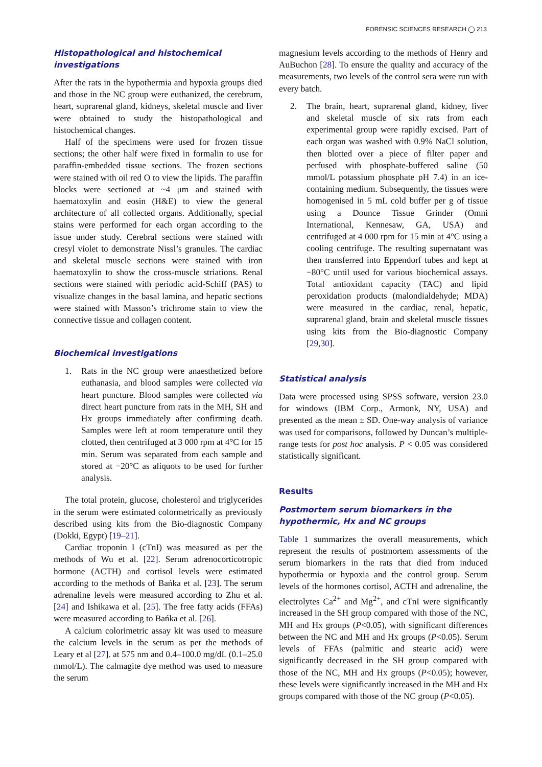FORENSIC SCIENCES RESEARCH ◯ 213
Histopathological and histochemical investigations
After the rats in the hypothermia and hypoxia groups died and those in the NC group were euthanized, the cerebrum, heart, suprarenal gland, kidneys, skeletal muscle and liver were obtained to study the histopathological and histochemical changes.
Half of the specimens were used for frozen tissue sections; the other half were fixed in formalin to use for paraffin-embedded tissue sections. The frozen sections were stained with oil red O to view the lipids. The paraffin blocks were sectioned at ~4 μm and stained with haematoxylin and eosin (H&E) to view the general architecture of all collected organs. Additionally, special stains were performed for each organ according to the issue under study. Cerebral sections were stained with cresyl violet to demonstrate Nissl’s granules. The cardiac and skeletal muscle sections were stained with iron haematoxylin to show the cross-muscle striations. Renal sections were stained with periodic acid-Schiff (PAS) to visualize changes in the basal lamina, and hepatic sections were stained with Masson’s trichrome stain to view the connective tissue and collagen content.
Biochemical investigations
1. Rats in the NC group were anaesthetized before euthanasia, and blood samples were collected via heart puncture. Blood samples were collected via direct heart puncture from rats in the MH, SH and Hx groups immediately after confirming death. Samples were left at room temperature until they clotted, then centrifuged at 3 000 rpm at 4°C for 15 min. Serum was separated from each sample and stored at −20°C as aliquots to be used for further analysis.
The total protein, glucose, cholesterol and triglycerides in the serum were estimated colormetrically as previously described using kits from the Bio-diagnostic Company (Dokki, Egypt) [19–21].
Cardiac troponin I (cTnI) was measured as per the methods of Wu et al. [22]. Serum adrenocorticotropic hormone (ACTH) and cortisol levels were estimated according to the methods of Bańka et al. [23]. The serum adrenaline levels were measured according to Zhu et al. [24] and Ishikawa et al. [25]. The free fatty acids (FFAs) were measured according to Bańka et al. [26].
A calcium colorimetric assay kit was used to measure the calcium levels in the serum as per the methods of Leary et al [27]. at 575 nm and 0.4–100.0 mg/dL (0.1–25.0 mmol/L). The calmagite dye method was used to measure the serum
magnesium levels according to the methods of Henry and AuBuchon [28]. To ensure the quality and accuracy of the measurements, two levels of the control sera were run with every batch.
2. The brain, heart, suprarenal gland, kidney, liver and skeletal muscle of six rats from each experimental group were rapidly excised. Part of each organ was washed with 0.9% NaCl solution, then blotted over a piece of filter paper and perfused with phosphate-buffered saline (50 mmol/L potassium phosphate pH 7.4) in an ice-containing medium. Subsequently, the tissues were homogenised in 5 mL cold buffer per g of tissue using a Dounce Tissue Grinder (Omni International, Kennesaw, GA, USA) and centrifuged at 4 000 rpm for 15 min at 4°C using a cooling centrifuge. The resulting supernatant was then transferred into Eppendorf tubes and kept at −80°C until used for various biochemical assays. Total antioxidant capacity (TAC) and lipid peroxidation products (malondialdehyde; MDA) were measured in the cardiac, renal, hepatic, suprarenal gland, brain and skeletal muscle tissues using kits from the Bio-diagnostic Company [29,30].
Statistical analysis
Data were processed using SPSS software, version 23.0 for windows (IBM Corp., Armonk, NY, USA) and presented as the mean ± SD. One-way analysis of variance was used for comparisons, followed by Duncan’s multiple-range tests for post hoc analysis. P < 0.05 was considered statistically significant.
Results
Postmortem serum biomarkers in the hypothermic, Hx and NC groups
Table 1 summarizes the overall measurements, which represent the results of postmortem assessments of the serum biomarkers in the rats that died from induced hypothermia or hypoxia and the control group. Serum levels of the hormones cortisol, ACTH and adrenaline, the electrolytes Ca<sup>2+</sup> and Mg<sup>2+</sup>, and cTnI were significantly increased in the SH group compared with those of the NC, MH and Hx groups (P<0.05), with significant differences between the NC and MH and Hx groups (P<0.05). Serum levels of FFAs (palmitic and stearic acid) were significantly decreased in the SH group compared with those of the NC, MH and Hx groups (P<0.05); however, these levels were significantly increased in the MH and Hx groups compared with those of the NC group (P<0.05).